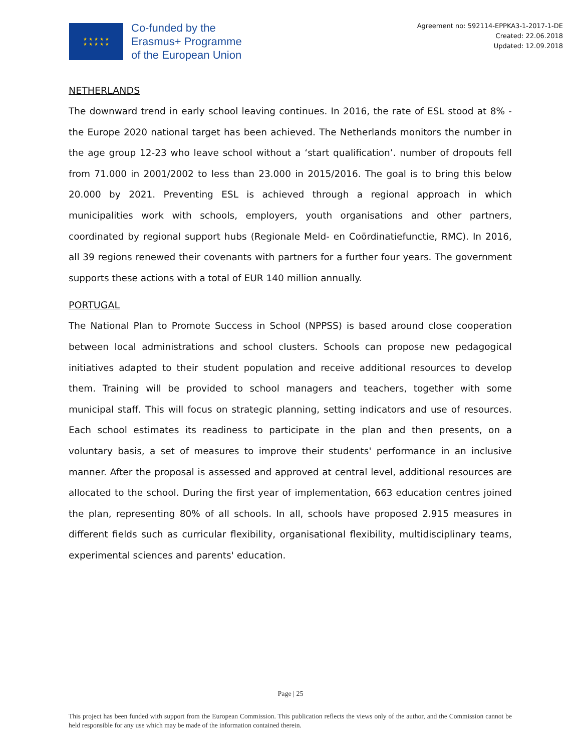★ ★ ★ ★ ★
★ ★ ★ ★ ★
Co-funded by the
Erasmus+ Programme
of the European Union
Agreement no: 592114-EPPKA3-1-2017-1-DE
Created: 22.06.2018
Updated: 12.09.2018
NETHERLANDS
The downward trend in early school leaving continues. In 2016, the rate of ESL stood at 8% - the Europe 2020 national target has been achieved. The Netherlands monitors the number in the age group 12-23 who leave school without a ‘start qualification’. number of dropouts fell from 71.000 in 2001/2002 to less than 23.000 in 2015/2016. The goal is to bring this below 20.000 by 2021. Preventing ESL is achieved through a regional approach in which municipalities work with schools, employers, youth organisations and other partners, coordinated by regional support hubs (Regionale Meld- en Coördinatiefunctie, RMC). In 2016, all 39 regions renewed their covenants with partners for a further four years. The government supports these actions with a total of EUR 140 million annually.
PORTUGAL
The National Plan to Promote Success in School (NPPSS) is based around close cooperation between local administrations and school clusters. Schools can propose new pedagogical initiatives adapted to their student population and receive additional resources to develop them. Training will be provided to school managers and teachers, together with some municipal staff. This will focus on strategic planning, setting indicators and use of resources. Each school estimates its readiness to participate in the plan and then presents, on a voluntary basis, a set of measures to improve their students' performance in an inclusive manner. After the proposal is assessed and approved at central level, additional resources are allocated to the school. During the first year of implementation, 663 education centres joined the plan, representing 80% of all schools. In all, schools have proposed 2.915 measures in different fields such as curricular flexibility, organisational flexibility, multidisciplinary teams, experimental sciences and parents' education.
Page | 25
This project has been funded with support from the European Commission. This publication reflects the views only of the author, and the Commission cannot be held responsible for any use which may be made of the information contained therein.